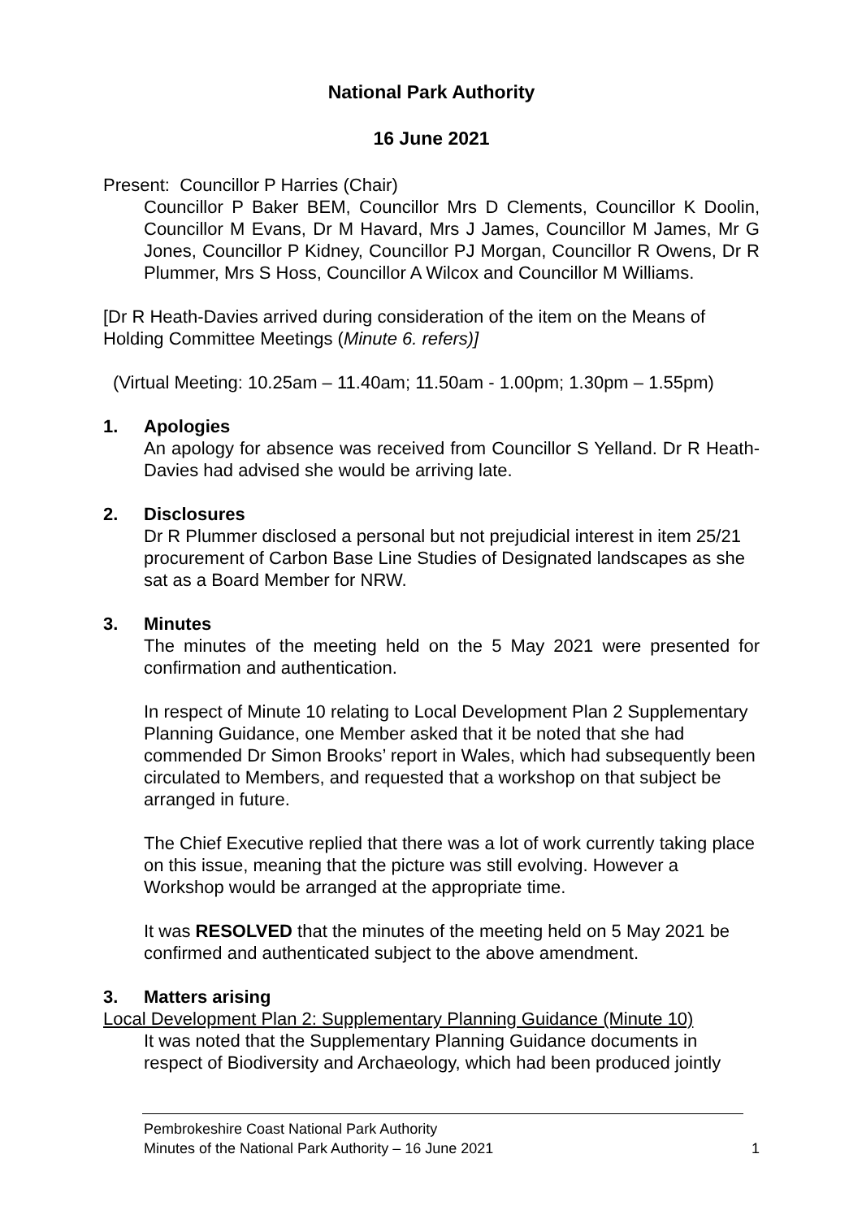National Park Authority
16 June 2021
Present: Councillor P Harries (Chair)
Councillor P Baker BEM, Councillor Mrs D Clements, Councillor K Doolin, Councillor M Evans, Dr M Havard, Mrs J James, Councillor M James, Mr G Jones, Councillor P Kidney, Councillor PJ Morgan, Councillor R Owens, Dr R Plummer, Mrs S Hoss, Councillor A Wilcox and Councillor M Williams.
[Dr R Heath-Davies arrived during consideration of the item on the Means of Holding Committee Meetings (Minute 6. refers)]
(Virtual Meeting: 10.25am – 11.40am; 11.50am - 1.00pm; 1.30pm – 1.55pm)
1. Apologies
An apology for absence was received from Councillor S Yelland. Dr R Heath-Davies had advised she would be arriving late.
2. Disclosures
Dr R Plummer disclosed a personal but not prejudicial interest in item 25/21 procurement of Carbon Base Line Studies of Designated landscapes as she sat as a Board Member for NRW.
3. Minutes
The minutes of the meeting held on the 5 May 2021 were presented for confirmation and authentication.
In respect of Minute 10 relating to Local Development Plan 2 Supplementary Planning Guidance, one Member asked that it be noted that she had commended Dr Simon Brooks’ report in Wales, which had subsequently been circulated to Members, and requested that a workshop on that subject be arranged in future.
The Chief Executive replied that there was a lot of work currently taking place on this issue, meaning that the picture was still evolving. However a Workshop would be arranged at the appropriate time.
It was RESOLVED that the minutes of the meeting held on 5 May 2021 be confirmed and authenticated subject to the above amendment.
3. Matters arising
Local Development Plan 2: Supplementary Planning Guidance (Minute 10)
It was noted that the Supplementary Planning Guidance documents in respect of Biodiversity and Archaeology, which had been produced jointly
Pembrokeshire Coast National Park Authority
Minutes of the National Park Authority – 16 June 2021 1